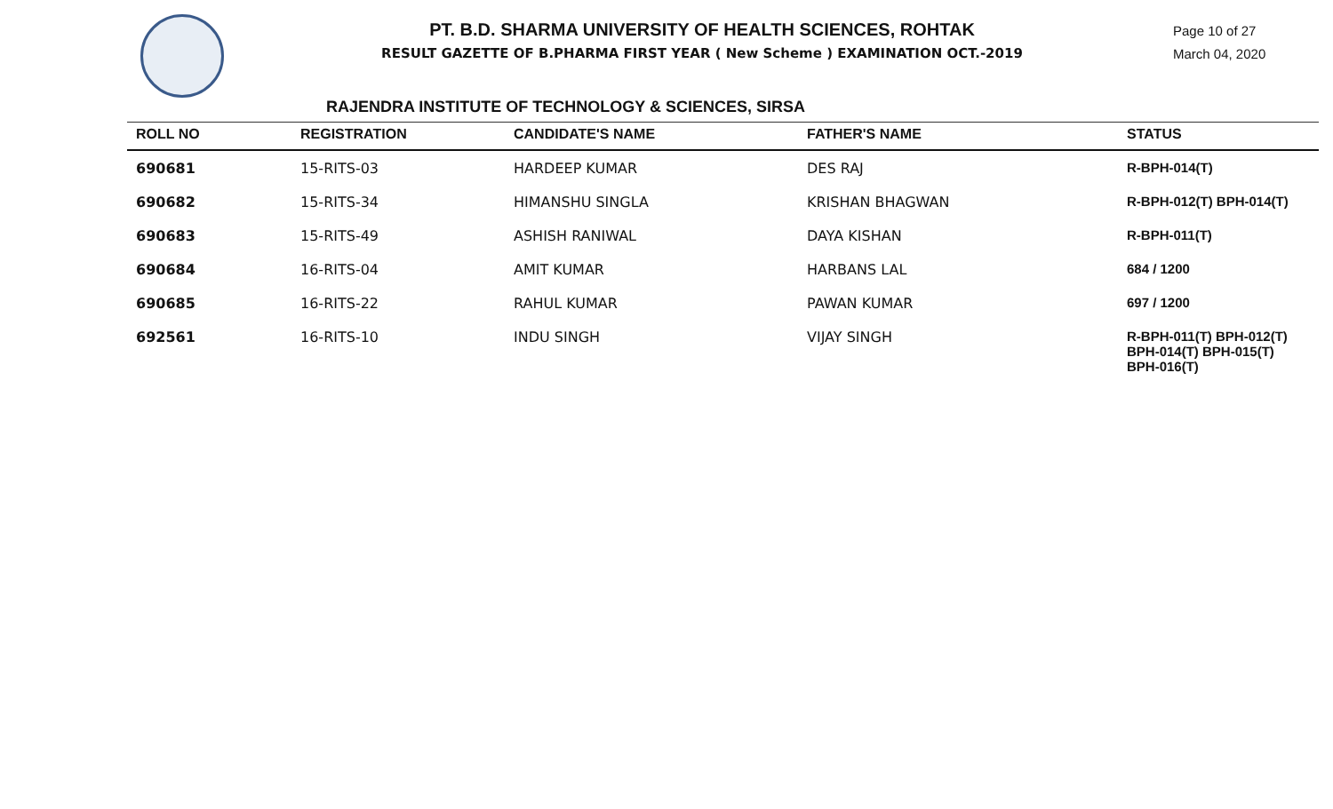PT. B.D. SHARMA UNIVERSITY OF HEALTH SCIENCES, ROHTAK
RESULT GAZETTE OF B.PHARMA FIRST YEAR ( New Scheme ) EXAMINATION OCT.-2019
Page 10 of 27
March 04, 2020
RAJENDRA INSTITUTE OF TECHNOLOGY & SCIENCES, SIRSA
| ROLL NO | REGISTRATION | CANDIDATE'S NAME | FATHER'S NAME | STATUS |
| --- | --- | --- | --- | --- |
| 690681 | 15-RITS-03 | HARDEEP KUMAR | DES RAJ | R-BPH-014(T) |
| 690682 | 15-RITS-34 | HIMANSHU SINGLA | KRISHAN BHAGWAN | R-BPH-012(T) BPH-014(T) |
| 690683 | 15-RITS-49 | ASHISH RANIWAL | DAYA KISHAN | R-BPH-011(T) |
| 690684 | 16-RITS-04 | AMIT KUMAR | HARBANS LAL | 684 / 1200 |
| 690685 | 16-RITS-22 | RAHUL KUMAR | PAWAN KUMAR | 697 / 1200 |
| 692561 | 16-RITS-10 | INDU SINGH | VIJAY SINGH | R-BPH-011(T) BPH-012(T) BPH-014(T) BPH-015(T) BPH-016(T) |